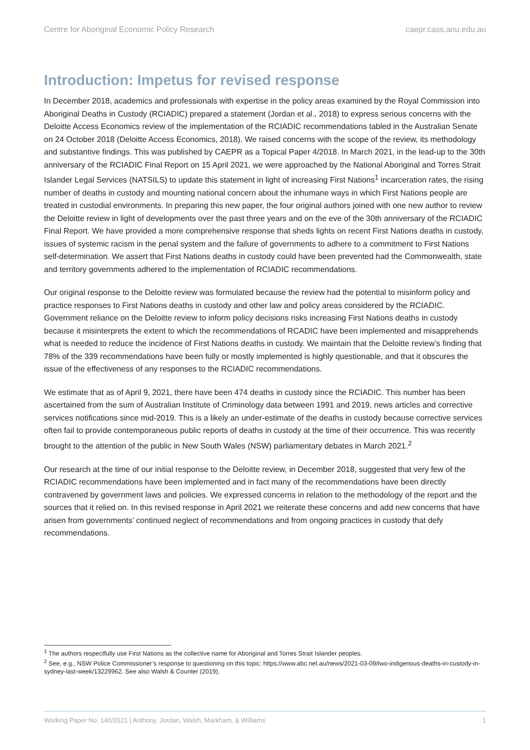Centre for Aboriginal Economic Policy Research caepr.cass.anu.edu.au
Introduction: Impetus for revised response
In December 2018, academics and professionals with expertise in the policy areas examined by the Royal Commission into Aboriginal Deaths in Custody (RCIADIC) prepared a statement (Jordan et al., 2018) to express serious concerns with the Deloitte Access Economics review of the implementation of the RCIADIC recommendations tabled in the Australian Senate on 24 October 2018 (Deloitte Access Economics, 2018). We raised concerns with the scope of the review, its methodology and substantive findings. This was published by CAEPR as a Topical Paper 4/2018. In March 2021, in the lead-up to the 30th anniversary of the RCIADIC Final Report on 15 April 2021, we were approached by the National Aboriginal and Torres Strait Islander Legal Services (NATSILS) to update this statement in light of increasing First Nations<sup>1</sup> incarceration rates, the rising number of deaths in custody and mounting national concern about the inhumane ways in which First Nations people are treated in custodial environments. In preparing this new paper, the four original authors joined with one new author to review the Deloitte review in light of developments over the past three years and on the eve of the 30th anniversary of the RCIADIC Final Report. We have provided a more comprehensive response that sheds lights on recent First Nations deaths in custody, issues of systemic racism in the penal system and the failure of governments to adhere to a commitment to First Nations self-determination. We assert that First Nations deaths in custody could have been prevented had the Commonwealth, state and territory governments adhered to the implementation of RCIADIC recommendations.
Our original response to the Deloitte review was formulated because the review had the potential to misinform policy and practice responses to First Nations deaths in custody and other law and policy areas considered by the RCIADIC. Government reliance on the Deloitte review to inform policy decisions risks increasing First Nations deaths in custody because it misinterprets the extent to which the recommendations of RCADIC have been implemented and misapprehends what is needed to reduce the incidence of First Nations deaths in custody. We maintain that the Deloitte review’s finding that 78% of the 339 recommendations have been fully or mostly implemented is highly questionable, and that it obscures the issue of the effectiveness of any responses to the RCIADIC recommendations.
We estimate that as of April 9, 2021, there have been 474 deaths in custody since the RCIADIC. This number has been ascertained from the sum of Australian Institute of Criminology data between 1991 and 2019, news articles and corrective services notifications since mid-2019. This is a likely an under-estimate of the deaths in custody because corrective services often fail to provide contemporaneous public reports of deaths in custody at the time of their occurrence. This was recently brought to the attention of the public in New South Wales (NSW) parliamentary debates in March 2021.<sup>2</sup>
Our research at the time of our initial response to the Deloitte review, in December 2018, suggested that very few of the RCIADIC recommendations have been implemented and in fact many of the recommendations have been directly contravened by government laws and policies. We expressed concerns in relation to the methodology of the report and the sources that it relied on. In this revised response in April 2021 we reiterate these concerns and add new concerns that have arisen from governments’ continued neglect of recommendations and from ongoing practices in custody that defy recommendations.
<sup>1</sup> The authors respectfully use First Nations as the collective name for Aboriginal and Torres Strait Islander peoples.
<sup>2</sup> See, e.g., NSW Police Commissioner’s response to questioning on this topic: https://www.abc.net.au/news/2021-03-09/two-indigenous-deaths-in-custody-in-sydney-last-week/13229962. See also Walsh & Counter (2019).
Working Paper No. 140/2021 | Anthony, Jordan, Walsh, Markham, & Williams 1